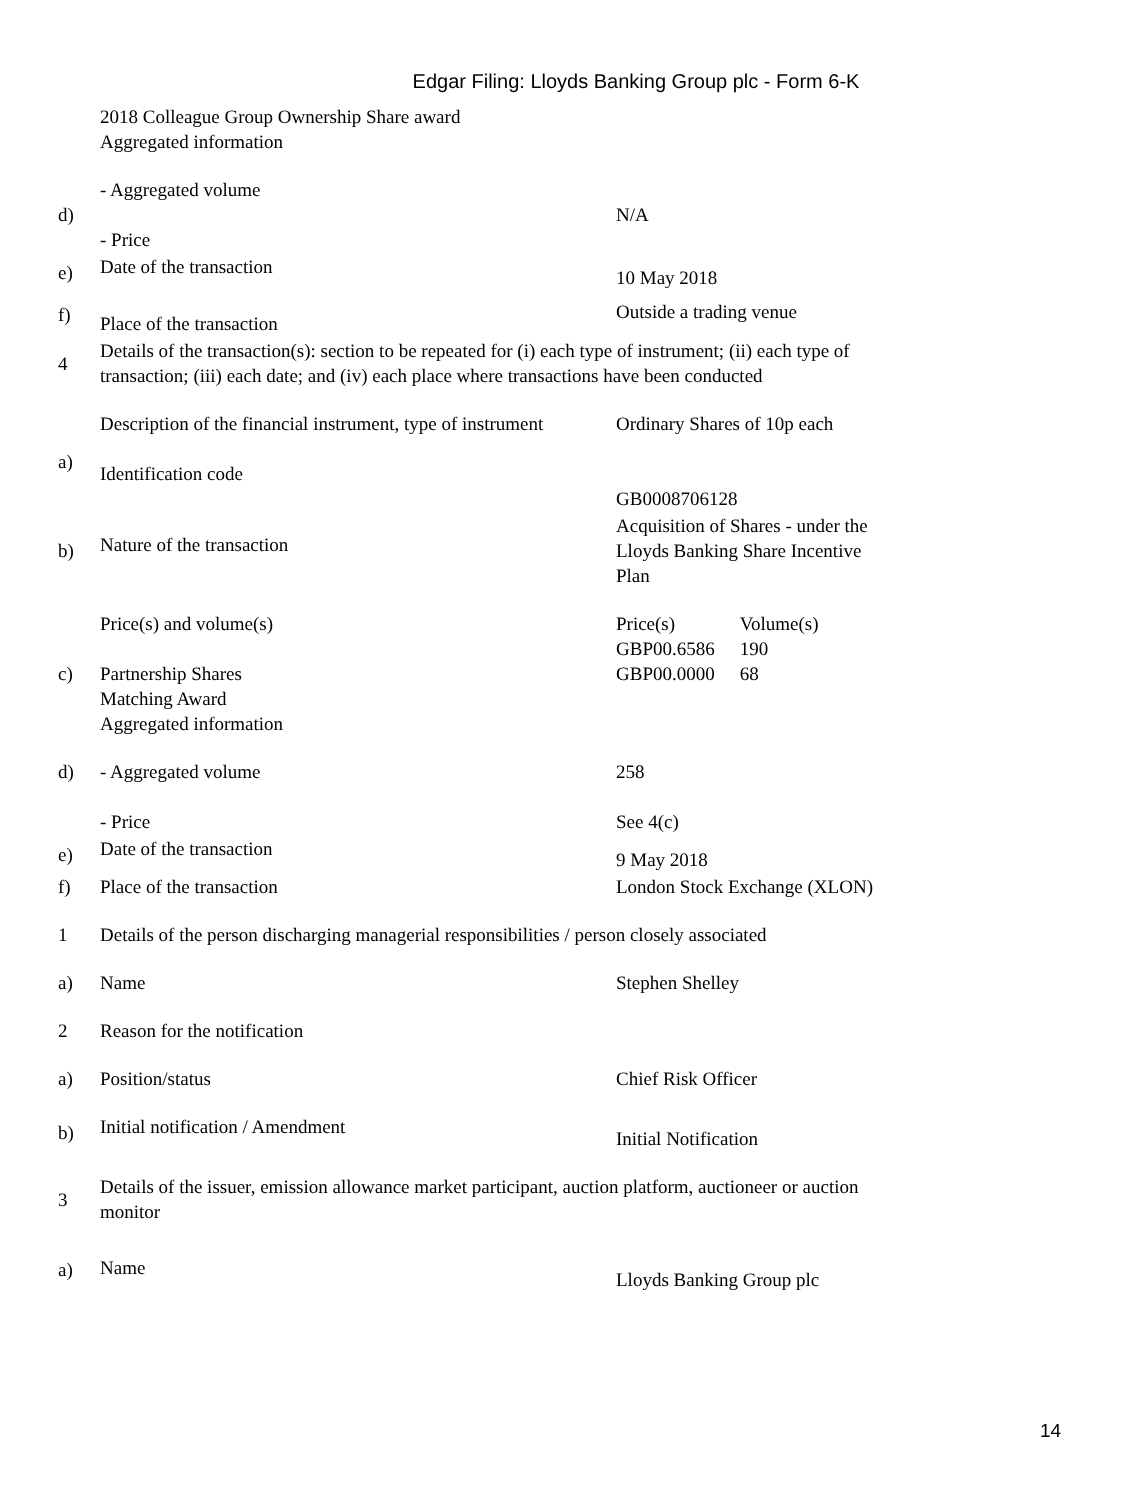Edgar Filing: Lloyds Banking Group plc - Form 6-K
| | 2018 Colleague Group Ownership Share award Aggregated information | |
| d) | - Aggregated volume - Price | N/A |
| e) | Date of the transaction | 10 May 2018 |
| f) | Place of the transaction | Outside a trading venue |
| 4 | Details of the transaction(s): section to be repeated for (i) each type of instrument; (ii) each type of transaction; (iii) each date; and (iv) each place where transactions have been conducted | |
| a) | Description of the financial instrument, type of instrument Identification code | Ordinary Shares of 10p each GB0008706128 |
| b) | Nature of the transaction | Acquisition of Shares - under the Lloyds Banking Share Incentive Plan |
| c) | Price(s) and volume(s) Partnership Shares Matching Award Aggregated information | / Price(s) / Volume(s) / / GBP00.6586 / 190 / / GBP00.0000 / 68 / |
| d) | - Aggregated volume - Price | 258 See 4(c) |
| e) | Date of the transaction | 9 May 2018 |
| f) | Place of the transaction | London Stock Exchange (XLON) |
| 1 | Details of the person discharging managerial responsibilities / person closely associated | |
| a) | Name | Stephen Shelley |
| 2 | Reason for the notification | |
| a) | Position/status | Chief Risk Officer |
| b) | Initial notification / Amendment | Initial Notification |
| 3 | Details of the issuer, emission allowance market participant, auction platform, auctioneer or auction monitor | |
| a) | Name | Lloyds Banking Group plc |
14